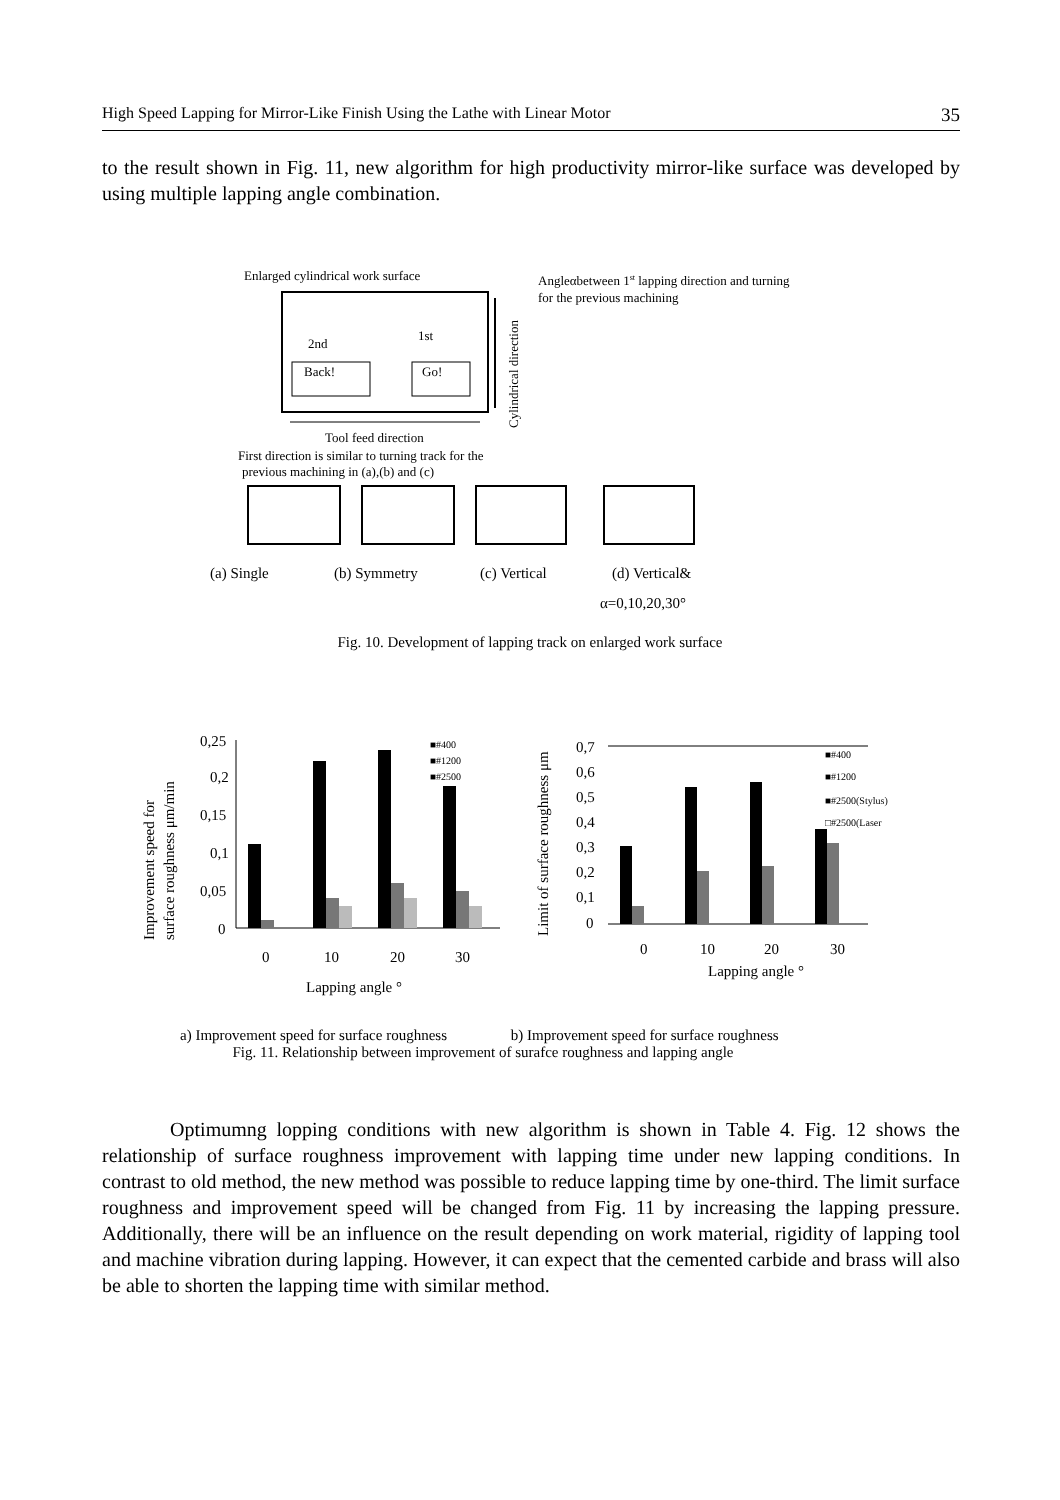High Speed Lapping for Mirror-Like Finish Using the Lathe with Linear Motor 35
to the result shown in Fig. 11, new algorithm for high productivity mirror-like surface was developed by using multiple lapping angle combination.
Enlarged cylindrical work surface
Angleαbetween 1st lapping direction and turning
for the previous machining
Cylindrical direction
2nd
1st
Back!
Go!
Tool feed direction
First direction is similar to turning track for the
previous machining in (a),(b) and (c)
(a) Single
(b) Symmetry
(c) Vertical
(d) Vertical&
α=0,10,20,30°
Fig. 10. Development of lapping track on enlarged work surface
Improvement speed for
surface roughness μm/min
0,25
0,2
0,15
0,1
0,05
0
■#400
■#1200
■#2500
0
10
20
30
Lapping angle °
Limit of surface roughness μm
0,7
0,6
0,5
0,4
0,3
0,2
0,1
0
■#400
■#1200
■#2500(Stylus)
□#2500(Laser
0
10
20
30
Lapping angle °
a) Improvement speed for surface roughness b) Improvement speed for surface roughness
Fig. 11. Relationship between improvement of surafce roughness and lapping angle
Optimumng lopping conditions with new algorithm is shown in Table 4. Fig. 12 shows the relationship of surface roughness improvement with lapping time under new lapping conditions. In contrast to old method, the new method was possible to reduce lapping time by one-third. The limit surface roughness and improvement speed will be changed from Fig. 11 by increasing the lapping pressure. Additionally, there will be an influence on the result depending on work material, rigidity of lapping tool and machine vibration during lapping. However, it can expect that the cemented carbide and brass will also be able to shorten the lapping time with similar method.